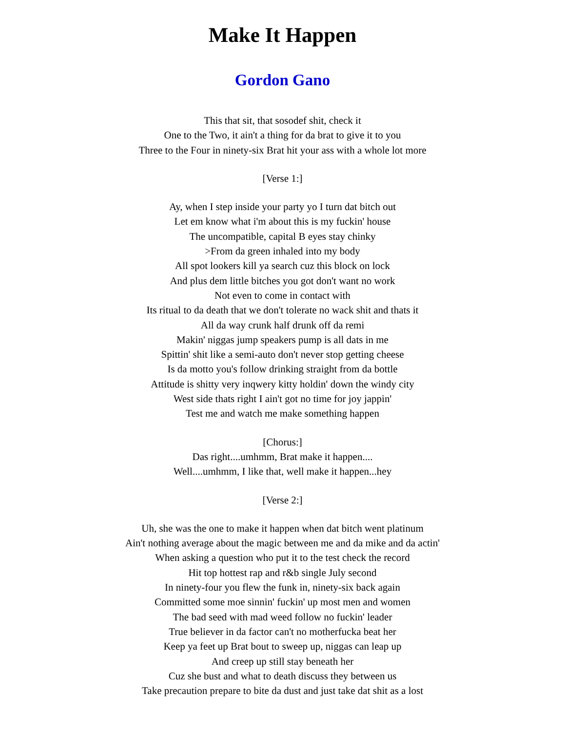Make It Happen
Gordon Gano
This that sit, that sosodef shit, check it
One to the Two, it ain't a thing for da brat to give it to you
Three to the Four in ninety-six Brat hit your ass with a whole lot more
[Verse 1:]
Ay, when I step inside your party yo I turn dat bitch out
Let em know what i'm about this is my fuckin' house
The uncompatible, capital B eyes stay chinky
>From da green inhaled into my body
All spot lookers kill ya search cuz this block on lock
And plus dem little bitches you got don't want no work
Not even to come in contact with
Its ritual to da death that we don't tolerate no wack shit and thats it
All da way crunk half drunk off da remi
Makin' niggas jump speakers pump is all dats in me
Spittin' shit like a semi-auto don't never stop getting cheese
Is da motto you's follow drinking straight from da bottle
Attitude is shitty very inqwery kitty holdin' down the windy city
West side thats right I ain't got no time for joy jappin'
Test me and watch me make something happen
[Chorus:]
Das right....umhmm, Brat make it happen....
Well....umhmm, I like that, well make it happen...hey
[Verse 2:]
Uh, she was the one to make it happen when dat bitch went platinum
Ain't nothing average about the magic between me and da mike and da actin'
When asking a question who put it to the test check the record
Hit top hottest rap and r&b single July second
In ninety-four you flew the funk in, ninety-six back again
Committed some moe sinnin' fuckin' up most men and women
The bad seed with mad weed follow no fuckin' leader
True believer in da factor can't no motherfucka beat her
Keep ya feet up Brat bout to sweep up, niggas can leap up
And creep up still stay beneath her
Cuz she bust and what to death discuss they between us
Take precaution prepare to bite da dust and just take dat shit as a lost